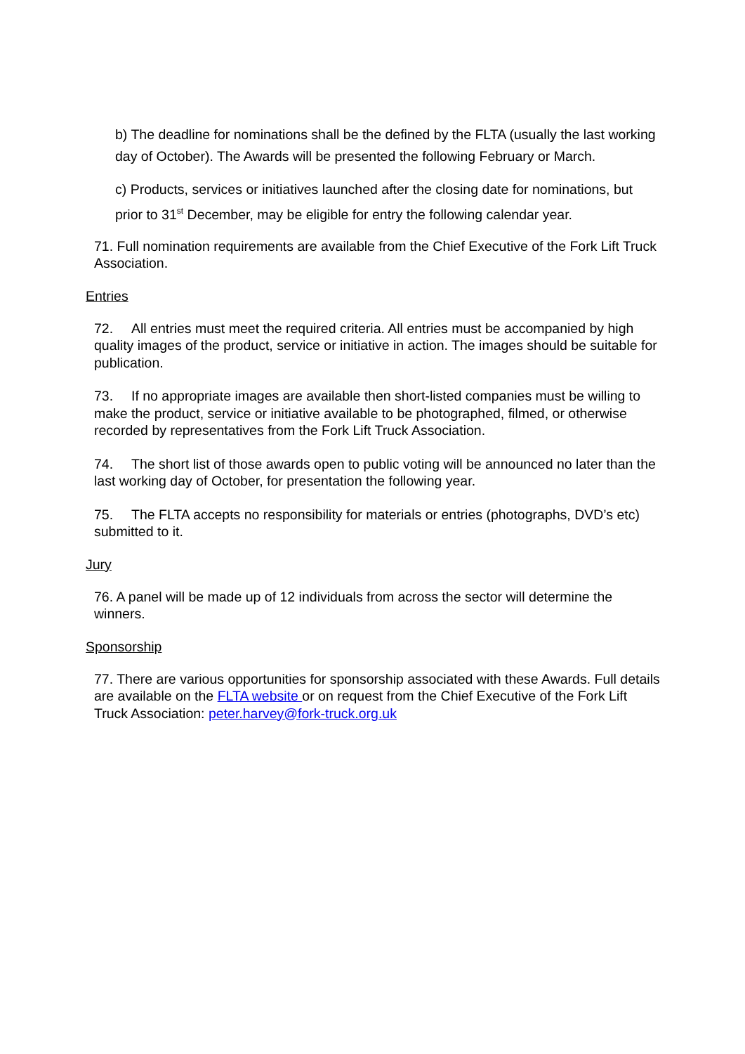b) The deadline for nominations shall be the defined by the FLTA (usually the last working day of October). The Awards will be presented the following February or March.
c) Products, services or initiatives launched after the closing date for nominations, but prior to 31<sup>st</sup> December, may be eligible for entry the following calendar year.
71. Full nomination requirements are available from the Chief Executive of the Fork Lift Truck Association.
Entries
72. All entries must meet the required criteria. All entries must be accompanied by high quality images of the product, service or initiative in action. The images should be suitable for publication.
73. If no appropriate images are available then short-listed companies must be willing to make the product, service or initiative available to be photographed, filmed, or otherwise recorded by representatives from the Fork Lift Truck Association.
74. The short list of those awards open to public voting will be announced no later than the last working day of October, for presentation the following year.
75. The FLTA accepts no responsibility for materials or entries (photographs, DVD’s etc) submitted to it.
Jury
76. A panel will be made up of 12 individuals from across the sector will determine the winners.
Sponsorship
77. There are various opportunities for sponsorship associated with these Awards. Full details are available on the FLTA website or on request from the Chief Executive of the Fork Lift Truck Association: peter.harvey@fork-truck.org.uk